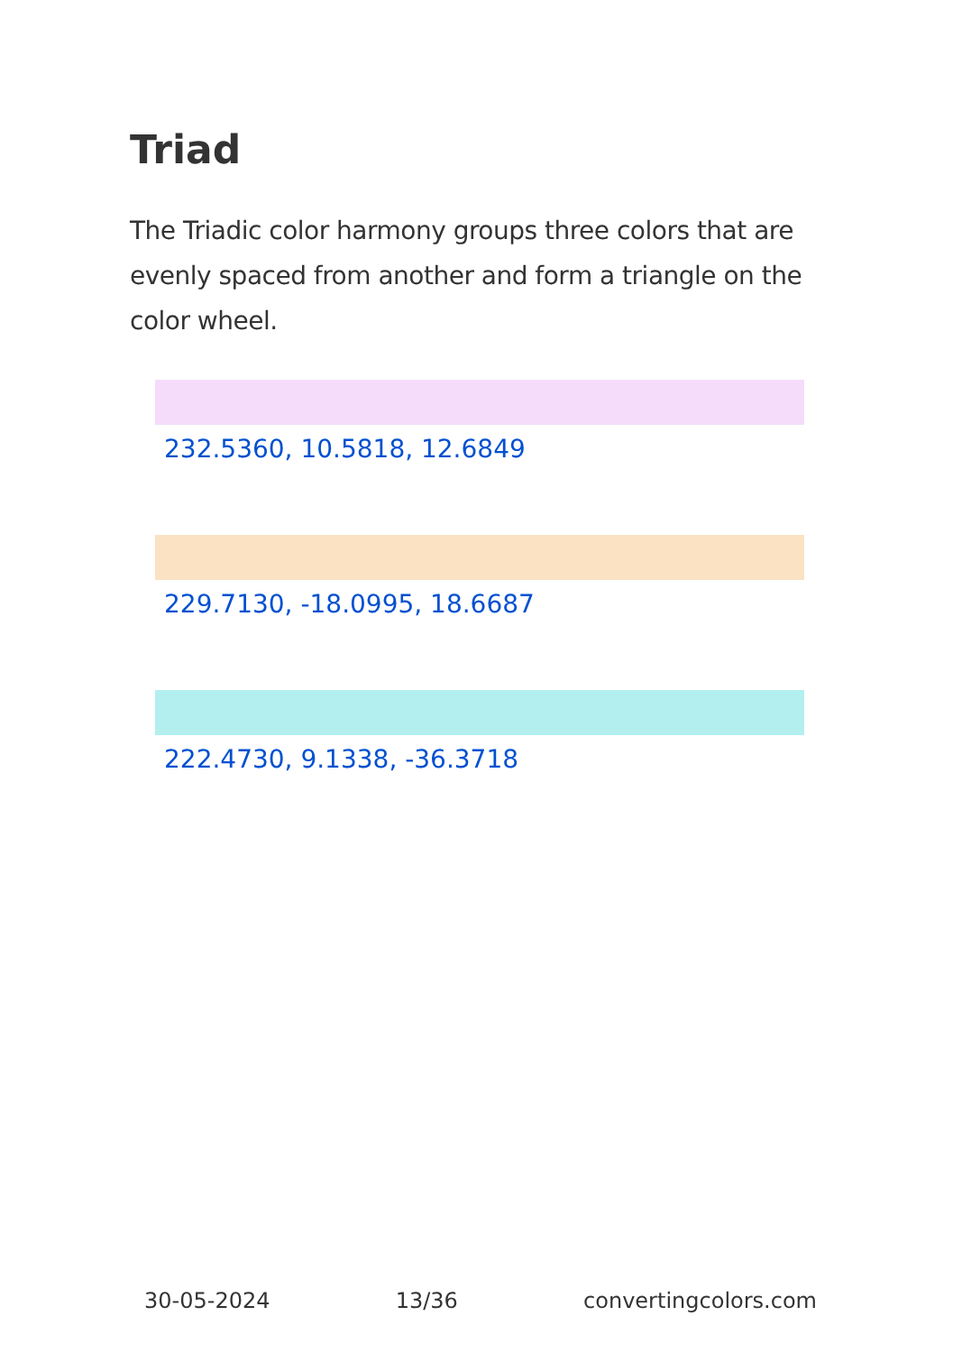Triad
The Triadic color harmony groups three colors that are evenly spaced from another and form a triangle on the color wheel.
232.5360, 10.5818, 12.6849
229.7130, -18.0995, 18.6687
222.4730, 9.1338, -36.3718
30-05-2024 13/36 convertingcolors.com